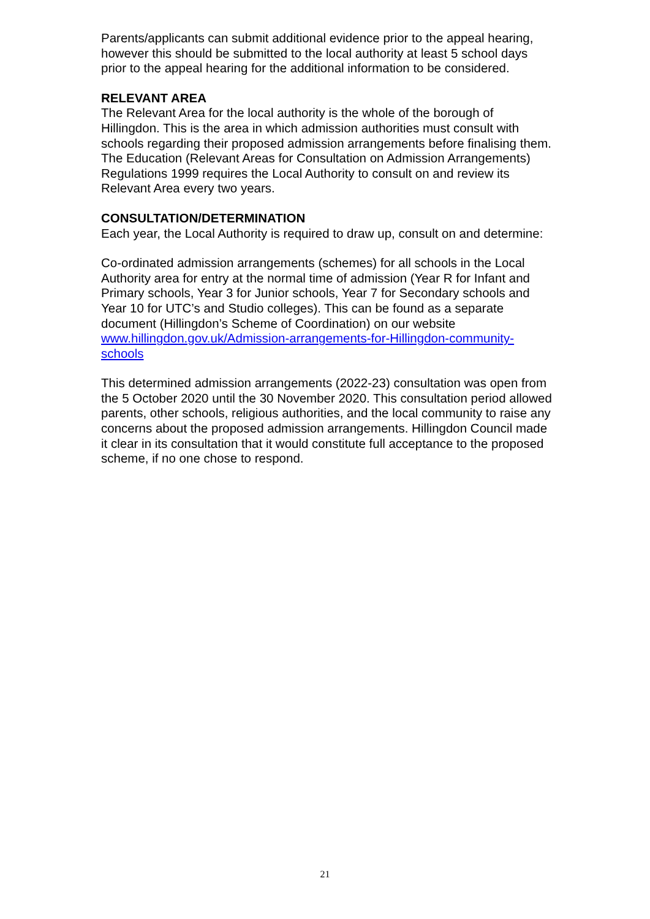Parents/applicants can submit additional evidence prior to the appeal hearing, however this should be submitted to the local authority at least 5 school days prior to the appeal hearing for the additional information to be considered.
RELEVANT AREA
The Relevant Area for the local authority is the whole of the borough of Hillingdon. This is the area in which admission authorities must consult with schools regarding their proposed admission arrangements before finalising them. The Education (Relevant Areas for Consultation on Admission Arrangements) Regulations 1999 requires the Local Authority to consult on and review its Relevant Area every two years.
CONSULTATION/DETERMINATION
Each year, the Local Authority is required to draw up, consult on and determine:
Co-ordinated admission arrangements (schemes) for all schools in the Local Authority area for entry at the normal time of admission (Year R for Infant and Primary schools, Year 3 for Junior schools, Year 7 for Secondary schools and Year 10 for UTC’s and Studio colleges). This can be found as a separate document (Hillingdon’s Scheme of Coordination) on our website www.hillingdon.gov.uk/Admission-arrangements-for-Hillingdon-community-schools
This determined admission arrangements (2022-23) consultation was open from the 5 October 2020 until the 30 November 2020. This consultation period allowed parents, other schools, religious authorities, and the local community to raise any concerns about the proposed admission arrangements. Hillingdon Council made it clear in its consultation that it would constitute full acceptance to the proposed scheme, if no one chose to respond.
21